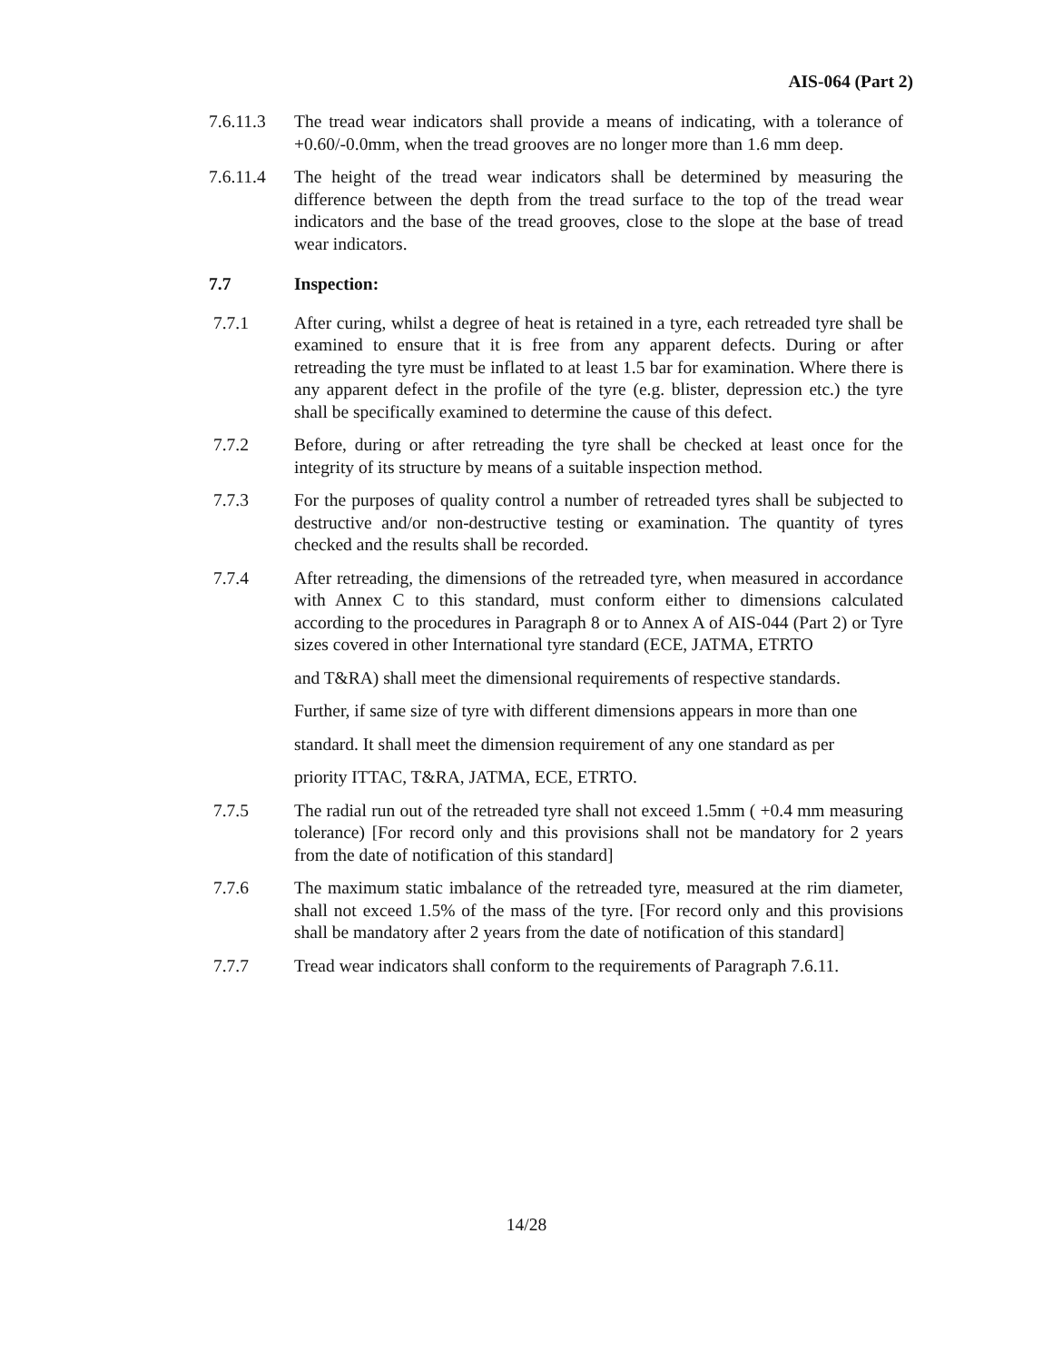AIS-064 (Part 2)
7.6.11.3 The tread wear indicators shall provide a means of indicating, with a tolerance of +0.60/-0.0mm, when the tread grooves are no longer more than 1.6 mm deep.
7.6.11.4 The height of the tread wear indicators shall be determined by measuring the difference between the depth from the tread surface to the top of the tread wear indicators and the base of the tread grooves, close to the slope at the base of tread wear indicators.
7.7 Inspection:
7.7.1 After curing, whilst a degree of heat is retained in a tyre, each retreaded tyre shall be examined to ensure that it is free from any apparent defects. During or after retreading the tyre must be inflated to at least 1.5 bar for examination. Where there is any apparent defect in the profile of the tyre (e.g. blister, depression etc.) the tyre shall be specifically examined to determine the cause of this defect.
7.7.2 Before, during or after retreading the tyre shall be checked at least once for the integrity of its structure by means of a suitable inspection method.
7.7.3 For the purposes of quality control a number of retreaded tyres shall be subjected to destructive and/or non-destructive testing or examination. The quantity of tyres checked and the results shall be recorded.
7.7.4 After retreading, the dimensions of the retreaded tyre, when measured in accordance with Annex C to this standard, must conform either to dimensions calculated according to the procedures in Paragraph 8 or to Annex A of AIS-044 (Part 2) or Tyre sizes covered in other International tyre standard (ECE, JATMA, ETRTO
and T&RA) shall meet the dimensional requirements of respective standards.
Further, if same size of tyre with different dimensions appears in more than one
standard. It shall meet the dimension requirement of any one standard as per
priority ITTAC, T&RA, JATMA, ECE, ETRTO.
7.7.5 The radial run out of the retreaded tyre shall not exceed 1.5mm ( +0.4 mm measuring tolerance) [For record only and this provisions shall not be mandatory for 2 years from the date of notification of this standard]
7.7.6 The maximum static imbalance of the retreaded tyre, measured at the rim diameter, shall not exceed 1.5% of the mass of the tyre. [For record only and this provisions shall be mandatory after 2 years from the date of notification of this standard]
7.7.7 Tread wear indicators shall conform to the requirements of Paragraph 7.6.11.
14/28